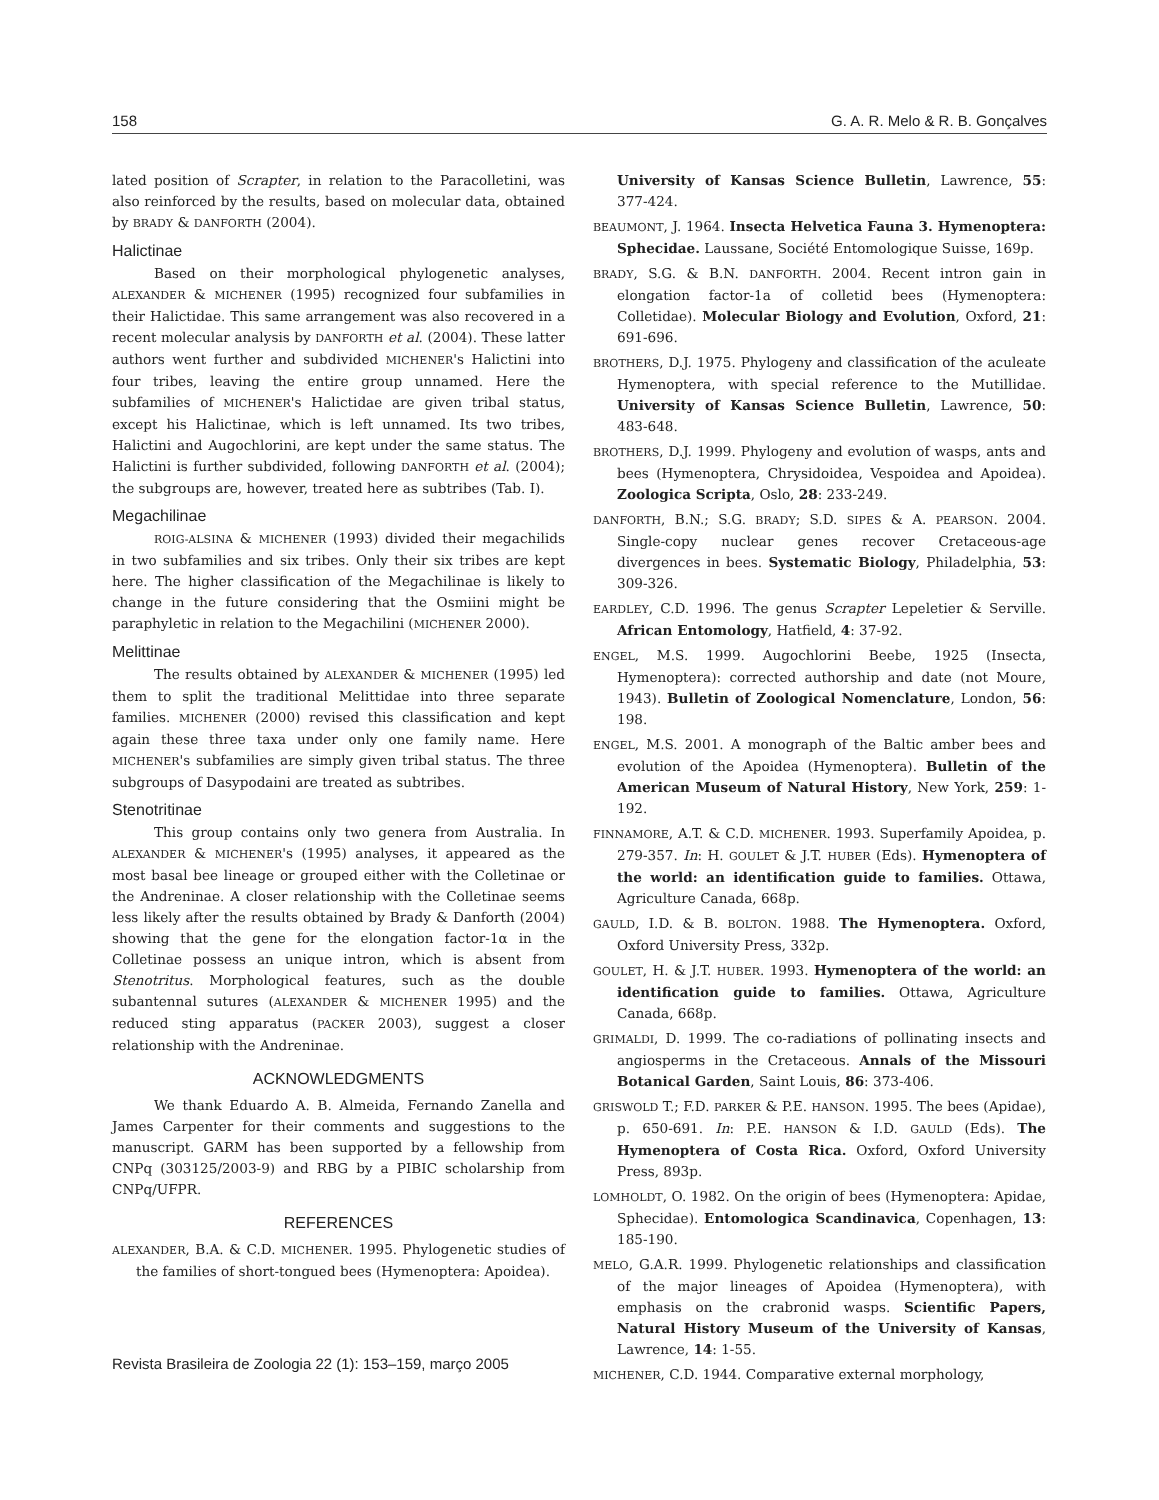158 G. A. R. Melo & R. B. Gonçalves
lated position of Scrapter, in relation to the Paracolletini, was also reinforced by the results, based on molecular data, obtained by BRADY & DANFORTH (2004).
Halictinae
Based on their morphological phylogenetic analyses, ALEXANDER & MICHENER (1995) recognized four subfamilies in their Halictidae. This same arrangement was also recovered in a recent molecular analysis by DANFORTH et al. (2004). These latter authors went further and subdivided MICHENER's Halictini into four tribes, leaving the entire group unnamed. Here the subfamilies of MICHENER's Halictidae are given tribal status, except his Halictinae, which is left unnamed. Its two tribes, Halictini and Augochlorini, are kept under the same status. The Halictini is further subdivided, following DANFORTH et al. (2004); the subgroups are, however, treated here as subtribes (Tab. I).
Megachilinae
ROIG-ALSINA & MICHENER (1993) divided their megachilids in two subfamilies and six tribes. Only their six tribes are kept here. The higher classification of the Megachilinae is likely to change in the future considering that the Osmiini might be paraphyletic in relation to the Megachilini (MICHENER 2000).
Melittinae
The results obtained by ALEXANDER & MICHENER (1995) led them to split the traditional Melittidae into three separate families. MICHENER (2000) revised this classification and kept again these three taxa under only one family name. Here MICHENER's subfamilies are simply given tribal status. The three subgroups of Dasypodaini are treated as subtribes.
Stenotritinae
This group contains only two genera from Australia. In ALEXANDER & MICHENER's (1995) analyses, it appeared as the most basal bee lineage or grouped either with the Colletinae or the Andreninae. A closer relationship with the Colletinae seems less likely after the results obtained by Brady & Danforth (2004) showing that the gene for the elongation factor-1α in the Colletinae possess an unique intron, which is absent from Stenotritus. Morphological features, such as the double subantennal sutures (ALEXANDER & MICHENER 1995) and the reduced sting apparatus (PACKER 2003), suggest a closer relationship with the Andreninae.
ACKNOWLEDGMENTS
We thank Eduardo A. B. Almeida, Fernando Zanella and James Carpenter for their comments and suggestions to the manuscript. GARM has been supported by a fellowship from CNPq (303125/2003-9) and RBG by a PIBIC scholarship from CNPq/UFPR.
REFERENCES
ALEXANDER, B.A. & C.D. MICHENER. 1995. Phylogenetic studies of the families of short-tongued bees (Hymenoptera: Apoidea).
University of Kansas Science Bulletin, Lawrence, 55: 377-424.
BEAUMONT, J. 1964. Insecta Helvetica Fauna 3. Hymenoptera: Sphecidae. Laussane, Société Entomologique Suisse, 169p.
BRADY, S.G. & B.N. DANFORTH. 2004. Recent intron gain in elongation factor-1a of colletid bees (Hymenoptera: Colletidae). Molecular Biology and Evolution, Oxford, 21: 691-696.
BROTHERS, D.J. 1975. Phylogeny and classification of the aculeate Hymenoptera, with special reference to the Mutillidae. University of Kansas Science Bulletin, Lawrence, 50: 483-648.
BROTHERS, D.J. 1999. Phylogeny and evolution of wasps, ants and bees (Hymenoptera, Chrysidoidea, Vespoidea and Apoidea). Zoologica Scripta, Oslo, 28: 233-249.
DANFORTH, B.N.; S.G. BRADY; S.D. SIPES & A. PEARSON. 2004. Single-copy nuclear genes recover Cretaceous-age divergences in bees. Systematic Biology, Philadelphia, 53: 309-326.
EARDLEY, C.D. 1996. The genus Scrapter Lepeletier & Serville. African Entomology, Hatfield, 4: 37-92.
ENGEL, M.S. 1999. Augochlorini Beebe, 1925 (Insecta, Hymenoptera): corrected authorship and date (not Moure, 1943). Bulletin of Zoological Nomenclature, London, 56: 198.
ENGEL, M.S. 2001. A monograph of the Baltic amber bees and evolution of the Apoidea (Hymenoptera). Bulletin of the American Museum of Natural History, New York, 259: 1-192.
FINNAMORE, A.T. & C.D. MICHENER. 1993. Superfamily Apoidea, p. 279-357. In: H. GOULET & J.T. HUBER (Eds). Hymenoptera of the world: an identification guide to families. Ottawa, Agriculture Canada, 668p.
GAULD, I.D. & B. BOLTON. 1988. The Hymenoptera. Oxford, Oxford University Press, 332p.
GOULET, H. & J.T. HUBER. 1993. Hymenoptera of the world: an identification guide to families. Ottawa, Agriculture Canada, 668p.
GRIMALDI, D. 1999. The co-radiations of pollinating insects and angiosperms in the Cretaceous. Annals of the Missouri Botanical Garden, Saint Louis, 86: 373-406.
GRISWOLD T.; F.D. PARKER & P.E. HANSON. 1995. The bees (Apidae), p. 650-691. In: P.E. HANSON & I.D. GAULD (Eds). The Hymenoptera of Costa Rica. Oxford, Oxford University Press, 893p.
LOMHOLDT, O. 1982. On the origin of bees (Hymenoptera: Apidae, Sphecidae). Entomologica Scandinavica, Copenhagen, 13: 185-190.
MELO, G.A.R. 1999. Phylogenetic relationships and classification of the major lineages of Apoidea (Hymenoptera), with emphasis on the crabronid wasps. Scientific Papers, Natural History Museum of the University of Kansas, Lawrence, 14: 1-55.
MICHENER, C.D. 1944. Comparative external morphology,
Revista Brasileira de Zoologia 22 (1): 153–159, março 2005